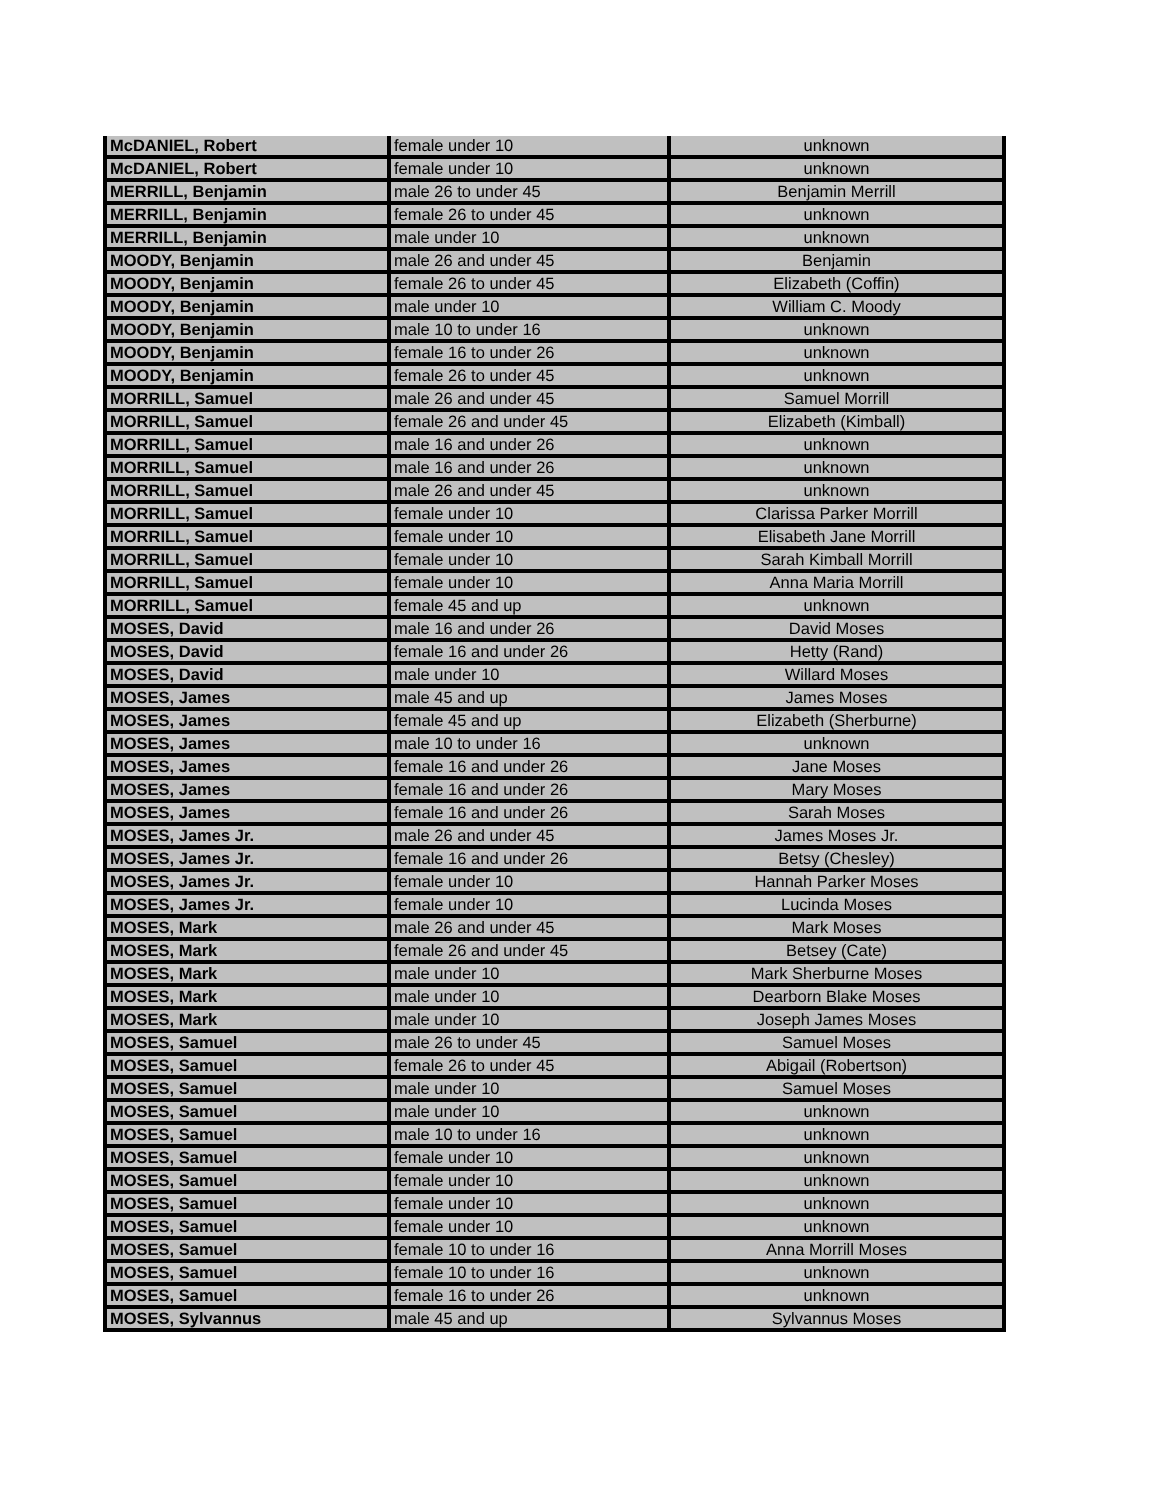| McDANIEL, Robert | female under 10 | unknown |
| McDANIEL, Robert | female under 10 | unknown |
| MERRILL, Benjamin | male 26 to under 45 | Benjamin Merrill |
| MERRILL, Benjamin | female 26 to under 45 | unknown |
| MERRILL, Benjamin | male under 10 | unknown |
| MOODY, Benjamin | male 26 and under 45 | Benjamin |
| MOODY, Benjamin | female 26 to under 45 | Elizabeth (Coffin) |
| MOODY, Benjamin | male under 10 | William C. Moody |
| MOODY, Benjamin | male 10 to under 16 | unknown |
| MOODY, Benjamin | female 16 to under 26 | unknown |
| MOODY, Benjamin | female 26 to under 45 | unknown |
| MORRILL, Samuel | male 26 and under 45 | Samuel Morrill |
| MORRILL, Samuel | female 26 and under 45 | Elizabeth (Kimball) |
| MORRILL, Samuel | male 16 and under 26 | unknown |
| MORRILL, Samuel | male 16 and under 26 | unknown |
| MORRILL, Samuel | male 26 and under 45 | unknown |
| MORRILL, Samuel | female under 10 | Clarissa Parker Morrill |
| MORRILL, Samuel | female under 10 | Elisabeth Jane Morrill |
| MORRILL, Samuel | female under 10 | Sarah Kimball Morrill |
| MORRILL, Samuel | female under 10 | Anna Maria Morrill |
| MORRILL, Samuel | female 45 and up | unknown |
| MOSES, David | male 16 and under 26 | David Moses |
| MOSES, David | female 16 and under 26 | Hetty (Rand) |
| MOSES, David | male under 10 | Willard Moses |
| MOSES, James | male 45 and up | James Moses |
| MOSES, James | female 45 and up | Elizabeth (Sherburne) |
| MOSES, James | male 10 to under 16 | unknown |
| MOSES, James | female 16 and under 26 | Jane Moses |
| MOSES, James | female 16 and under 26 | Mary Moses |
| MOSES, James | female 16 and under 26 | Sarah Moses |
| MOSES, James Jr. | male 26 and under 45 | James Moses Jr. |
| MOSES, James Jr. | female 16 and under 26 | Betsy (Chesley) |
| MOSES, James Jr. | female under 10 | Hannah Parker Moses |
| MOSES, James Jr. | female under 10 | Lucinda Moses |
| MOSES, Mark | male 26 and under 45 | Mark Moses |
| MOSES, Mark | female 26 and under 45 | Betsey (Cate) |
| MOSES, Mark | male under 10 | Mark Sherburne Moses |
| MOSES, Mark | male under 10 | Dearborn Blake Moses |
| MOSES, Mark | male under 10 | Joseph James Moses |
| MOSES, Samuel | male 26 to under 45 | Samuel Moses |
| MOSES, Samuel | female 26 to under 45 | Abigail (Robertson) |
| MOSES, Samuel | male under 10 | Samuel Moses |
| MOSES, Samuel | male under 10 | unknown |
| MOSES, Samuel | male 10 to under 16 | unknown |
| MOSES, Samuel | female under 10 | unknown |
| MOSES, Samuel | female under 10 | unknown |
| MOSES, Samuel | female under 10 | unknown |
| MOSES, Samuel | female under 10 | unknown |
| MOSES, Samuel | female 10 to under 16 | Anna Morrill Moses |
| MOSES, Samuel | female 10 to under 16 | unknown |
| MOSES, Samuel | female 16 to under 26 | unknown |
| MOSES, Sylvannus | male 45 and up | Sylvannus Moses |